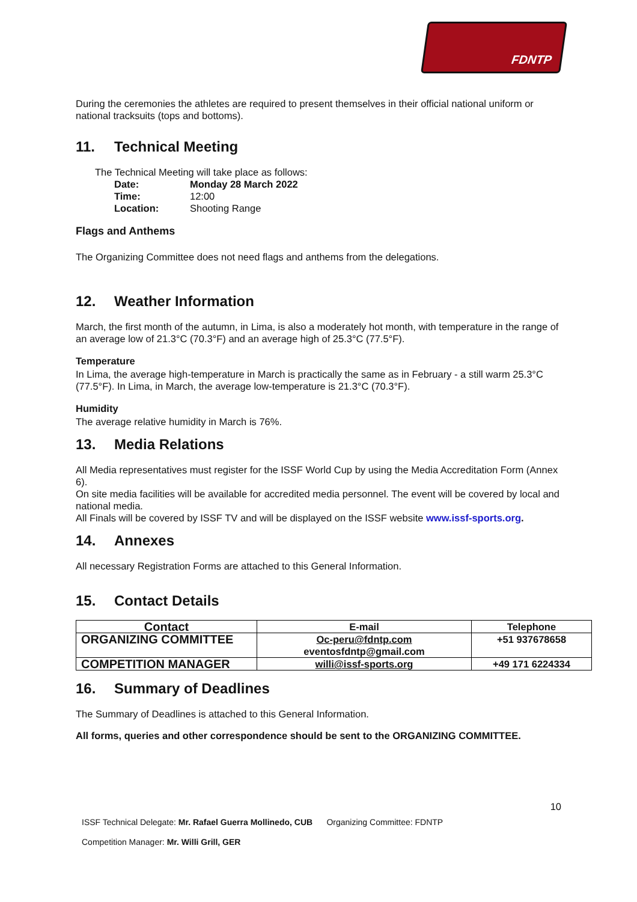FDNTP
During the ceremonies the athletes are required to present themselves in their official national uniform or national tracksuits (tops and bottoms).
11. Technical Meeting
The Technical Meeting will take place as follows:
| Date: | Monday 28 March 2022 |
| Time: | 12:00 |
| Location: | Shooting Range |
Flags and Anthems
The Organizing Committee does not need flags and anthems from the delegations.
12. Weather Information
March, the first month of the autumn, in Lima, is also a moderately hot month, with temperature in the range of an average low of 21.3°C (70.3°F) and an average high of 25.3°C (77.5°F).
Temperature
In Lima, the average high-temperature in March is practically the same as in February - a still warm 25.3°C (77.5°F). In Lima, in March, the average low-temperature is 21.3°C (70.3°F).
Humidity
The average relative humidity in March is 76%.
13. Media Relations
All Media representatives must register for the ISSF World Cup by using the Media Accreditation Form (Annex 6).
On site media facilities will be available for accredited media personnel. The event will be covered by local and national media.
All Finals will be covered by ISSF TV and will be displayed on the ISSF website www.issf-sports.org.
14. Annexes
All necessary Registration Forms are attached to this General Information.
15. Contact Details
| Contact | E-mail | Telephone |
| --- | --- | --- |
| ORGANIZING COMMITTEE | Oc-peru@fdntp.com eventosfdntp@gmail.com | +51 937678658 |
| COMPETITION MANAGER | willi@issf-sports.org | +49 171 6224334 |
16. Summary of Deadlines
The Summary of Deadlines is attached to this General Information.
All forms, queries and other correspondence should be sent to the ORGANIZING COMMITTEE.
10
ISSF Technical Delegate: Mr. Rafael Guerra Mollinedo, CUB Organizing Committee: FDNTP
Competition Manager: Mr. Willi Grill, GER